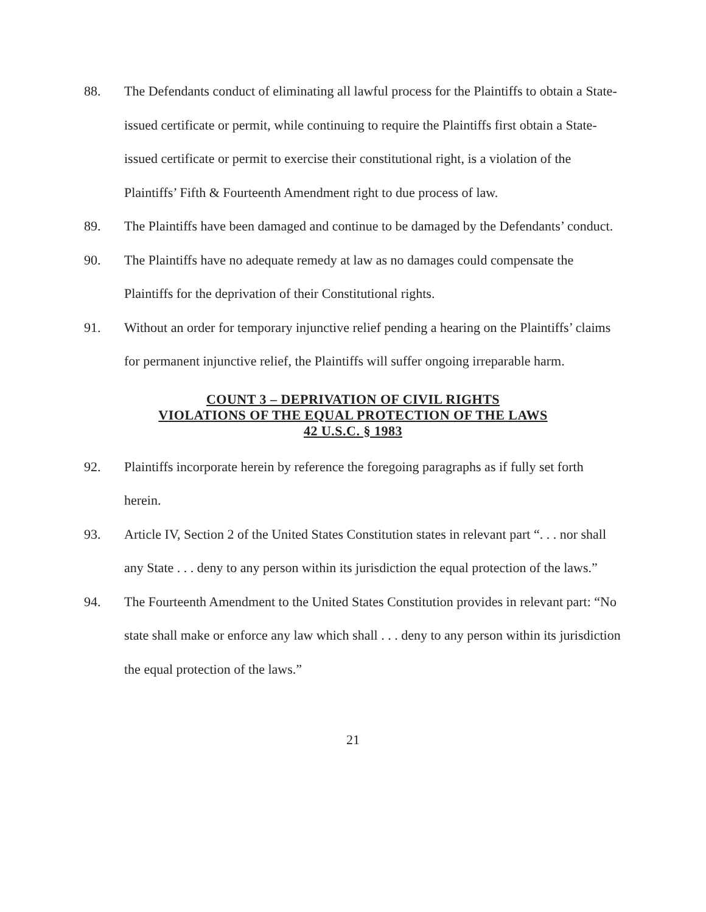88. The Defendants conduct of eliminating all lawful process for the Plaintiffs to obtain a State-issued certificate or permit, while continuing to require the Plaintiffs first obtain a State-issued certificate or permit to exercise their constitutional right, is a violation of the Plaintiffs’ Fifth & Fourteenth Amendment right to due process of law.
89. The Plaintiffs have been damaged and continue to be damaged by the Defendants’ conduct.
90. The Plaintiffs have no adequate remedy at law as no damages could compensate the Plaintiffs for the deprivation of their Constitutional rights.
91. Without an order for temporary injunctive relief pending a hearing on the Plaintiffs’ claims for permanent injunctive relief, the Plaintiffs will suffer ongoing irreparable harm.
COUNT 3 – DEPRIVATION OF CIVIL RIGHTS
VIOLATIONS OF THE EQUAL PROTECTION OF THE LAWS
42 U.S.C. § 1983
92. Plaintiffs incorporate herein by reference the foregoing paragraphs as if fully set forth herein.
93. Article IV, Section 2 of the United States Constitution states in relevant part “. . . nor shall any State . . . deny to any person within its jurisdiction the equal protection of the laws.”
94. The Fourteenth Amendment to the United States Constitution provides in relevant part: “No state shall make or enforce any law which shall . . . deny to any person within its jurisdiction the equal protection of the laws.”
21